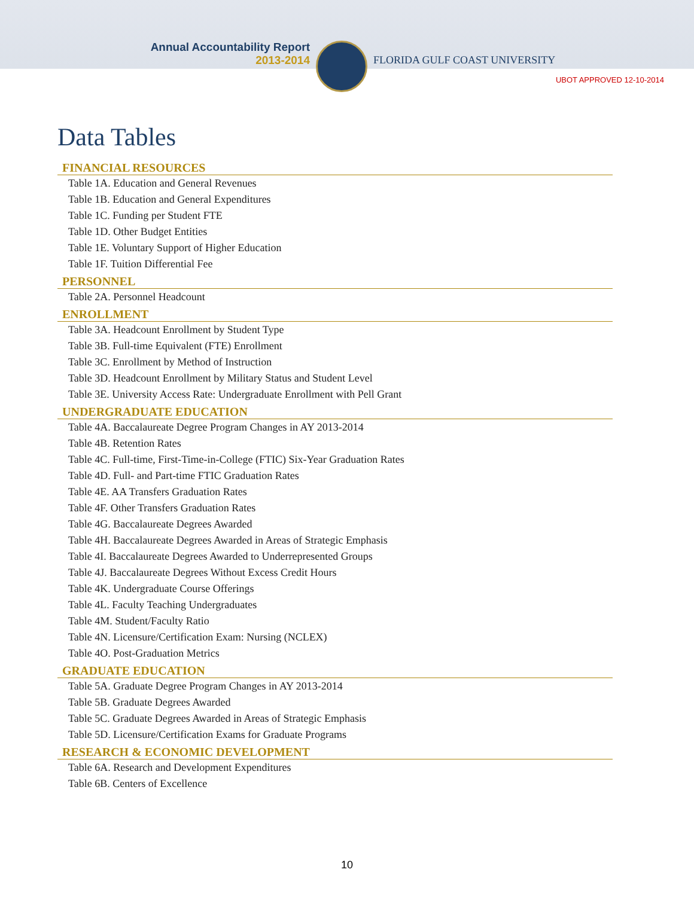Annual Accountability Report
2013-2014
FLORIDA GULF COAST UNIVERSITY
UBOT APPROVED 12-10-2014
Data Tables
FINANCIAL RESOURCES
Table 1A. Education and General Revenues
Table 1B. Education and General Expenditures
Table 1C. Funding per Student FTE
Table 1D. Other Budget Entities
Table 1E. Voluntary Support of Higher Education
Table 1F. Tuition Differential Fee
PERSONNEL
Table 2A. Personnel Headcount
ENROLLMENT
Table 3A. Headcount Enrollment by Student Type
Table 3B. Full-time Equivalent (FTE) Enrollment
Table 3C. Enrollment by Method of Instruction
Table 3D. Headcount Enrollment by Military Status and Student Level
Table 3E. University Access Rate: Undergraduate Enrollment with Pell Grant
UNDERGRADUATE EDUCATION
Table 4A. Baccalaureate Degree Program Changes in AY 2013-2014
Table 4B. Retention Rates
Table 4C. Full-time, First-Time-in-College (FTIC) Six-Year Graduation Rates
Table 4D. Full- and Part-time FTIC Graduation Rates
Table 4E. AA Transfers Graduation Rates
Table 4F. Other Transfers Graduation Rates
Table 4G. Baccalaureate Degrees Awarded
Table 4H. Baccalaureate Degrees Awarded in Areas of Strategic Emphasis
Table 4I. Baccalaureate Degrees Awarded to Underrepresented Groups
Table 4J. Baccalaureate Degrees Without Excess Credit Hours
Table 4K. Undergraduate Course Offerings
Table 4L. Faculty Teaching Undergraduates
Table 4M. Student/Faculty Ratio
Table 4N. Licensure/Certification Exam: Nursing (NCLEX)
Table 4O. Post-Graduation Metrics
GRADUATE EDUCATION
Table 5A. Graduate Degree Program Changes in AY 2013-2014
Table 5B. Graduate Degrees Awarded
Table 5C. Graduate Degrees Awarded in Areas of Strategic Emphasis
Table 5D. Licensure/Certification Exams for Graduate Programs
RESEARCH & ECONOMIC DEVELOPMENT
Table 6A. Research and Development Expenditures
Table 6B. Centers of Excellence
10